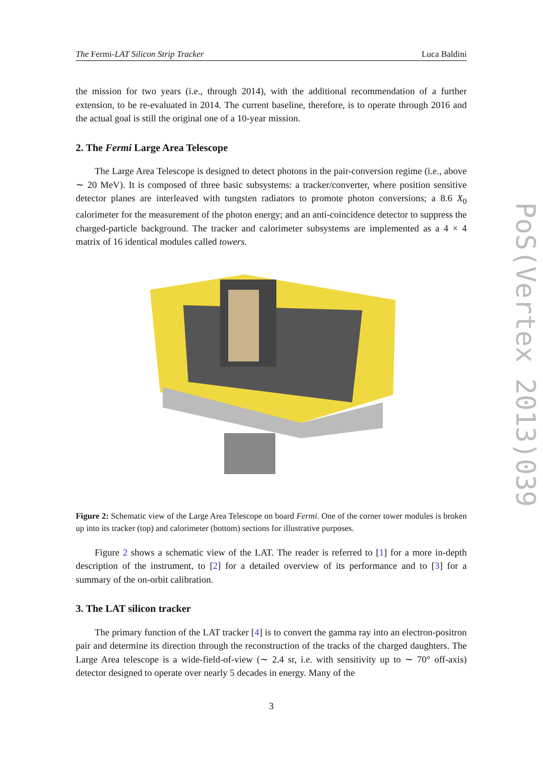The Fermi-LAT Silicon Strip Tracker Luca Baldini
the mission for two years (i.e., through 2014), with the additional recommendation of a further extension, to be re-evaluated in 2014. The current baseline, therefore, is to operate through 2016 and the actual goal is still the original one of a 10-year mission.
2. The Fermi Large Area Telescope
The Large Area Telescope is designed to detect photons in the pair-conversion regime (i.e., above ∼ 20 MeV). It is composed of three basic subsystems: a tracker/converter, where position sensitive detector planes are interleaved with tungsten radiators to promote photon conversions; a 8.6 X<sub>0</sub> calorimeter for the measurement of the photon energy; and an anti-coincidence detector to suppress the charged-particle background. The tracker and calorimeter subsystems are implemented as a 4 × 4 matrix of 16 identical modules called towers.
Figure 2: Schematic view of the Large Area Telescope on board Fermi. One of the corner tower modules is broken up into its tracker (top) and calorimeter (bottom) sections for illustrative purposes.
Figure 2 shows a schematic view of the LAT. The reader is referred to [1] for a more in-depth description of the instrument, to [2] for a detailed overview of its performance and to [3] for a summary of the on-orbit calibration.
3. The LAT silicon tracker
The primary function of the LAT tracker [4] is to convert the gamma ray into an electron-positron pair and determine its direction through the reconstruction of the tracks of the charged daughters. The Large Area telescope is a wide-field-of-view (∼ 2.4 sr, i.e. with sensitivity up to ∼ 70° off-axis) detector designed to operate over nearly 5 decades in energy. Many of the
3
PoS(Vertex 2013)039